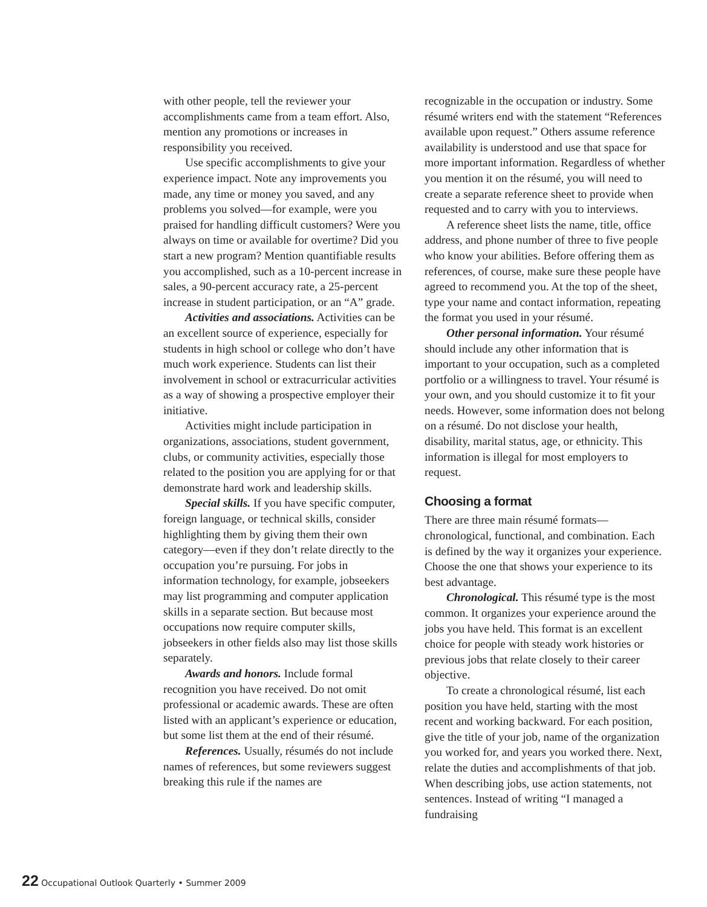with other people, tell the reviewer your accomplishments came from a team effort. Also, mention any promotions or increases in responsibility you received.
Use specific accomplishments to give your experience impact. Note any improvements you made, any time or money you saved, and any problems you solved—for example, were you praised for handling difficult customers? Were you always on time or available for overtime? Did you start a new program? Mention quantifiable results you accomplished, such as a 10-percent increase in sales, a 90-percent accuracy rate, a 25-percent increase in student participation, or an “A” grade.
Activities and associations. Activities can be an excellent source of experience, especially for students in high school or college who don’t have much work experience. Students can list their involvement in school or extracurricular activities as a way of showing a prospective employer their initiative.
Activities might include participation in organizations, associations, student government, clubs, or community activities, especially those related to the position you are applying for or that demonstrate hard work and leadership skills.
Special skills. If you have specific computer, foreign language, or technical skills, consider highlighting them by giving them their own category—even if they don’t relate directly to the occupation you’re pursuing. For jobs in information technology, for example, jobseekers may list programming and computer application skills in a separate section. But because most occupations now require computer skills, jobseekers in other fields also may list those skills separately.
Awards and honors. Include formal recognition you have received. Do not omit professional or academic awards. These are often listed with an applicant’s experience or education, but some list them at the end of their résumé.
References. Usually, résumés do not include names of references, but some reviewers suggest breaking this rule if the names are
recognizable in the occupation or industry. Some résumé writers end with the statement “References available upon request.” Others assume reference availability is understood and use that space for more important information. Regardless of whether you mention it on the résumé, you will need to create a separate reference sheet to provide when requested and to carry with you to interviews.
A reference sheet lists the name, title, office address, and phone number of three to five people who know your abilities. Before offering them as references, of course, make sure these people have agreed to recommend you. At the top of the sheet, type your name and contact information, repeating the format you used in your résumé.
Other personal information. Your résumé should include any other information that is important to your occupation, such as a completed portfolio or a willingness to travel. Your résumé is your own, and you should customize it to fit your needs. However, some information does not belong on a résumé. Do not disclose your health, disability, marital status, age, or ethnicity. This information is illegal for most employers to request.
Choosing a format
There are three main résumé formats—chronological, functional, and combination. Each is defined by the way it organizes your experience. Choose the one that shows your experience to its best advantage.
Chronological. This résumé type is the most common. It organizes your experience around the jobs you have held. This format is an excellent choice for people with steady work histories or previous jobs that relate closely to their career objective.
To create a chronological résumé, list each position you have held, starting with the most recent and working backward. For each position, give the title of your job, name of the organization you worked for, and years you worked there. Next, relate the duties and accomplishments of that job. When describing jobs, use action statements, not sentences. Instead of writing “I managed a fundraising
22 Occupational Outlook Quarterly • Summer 2009